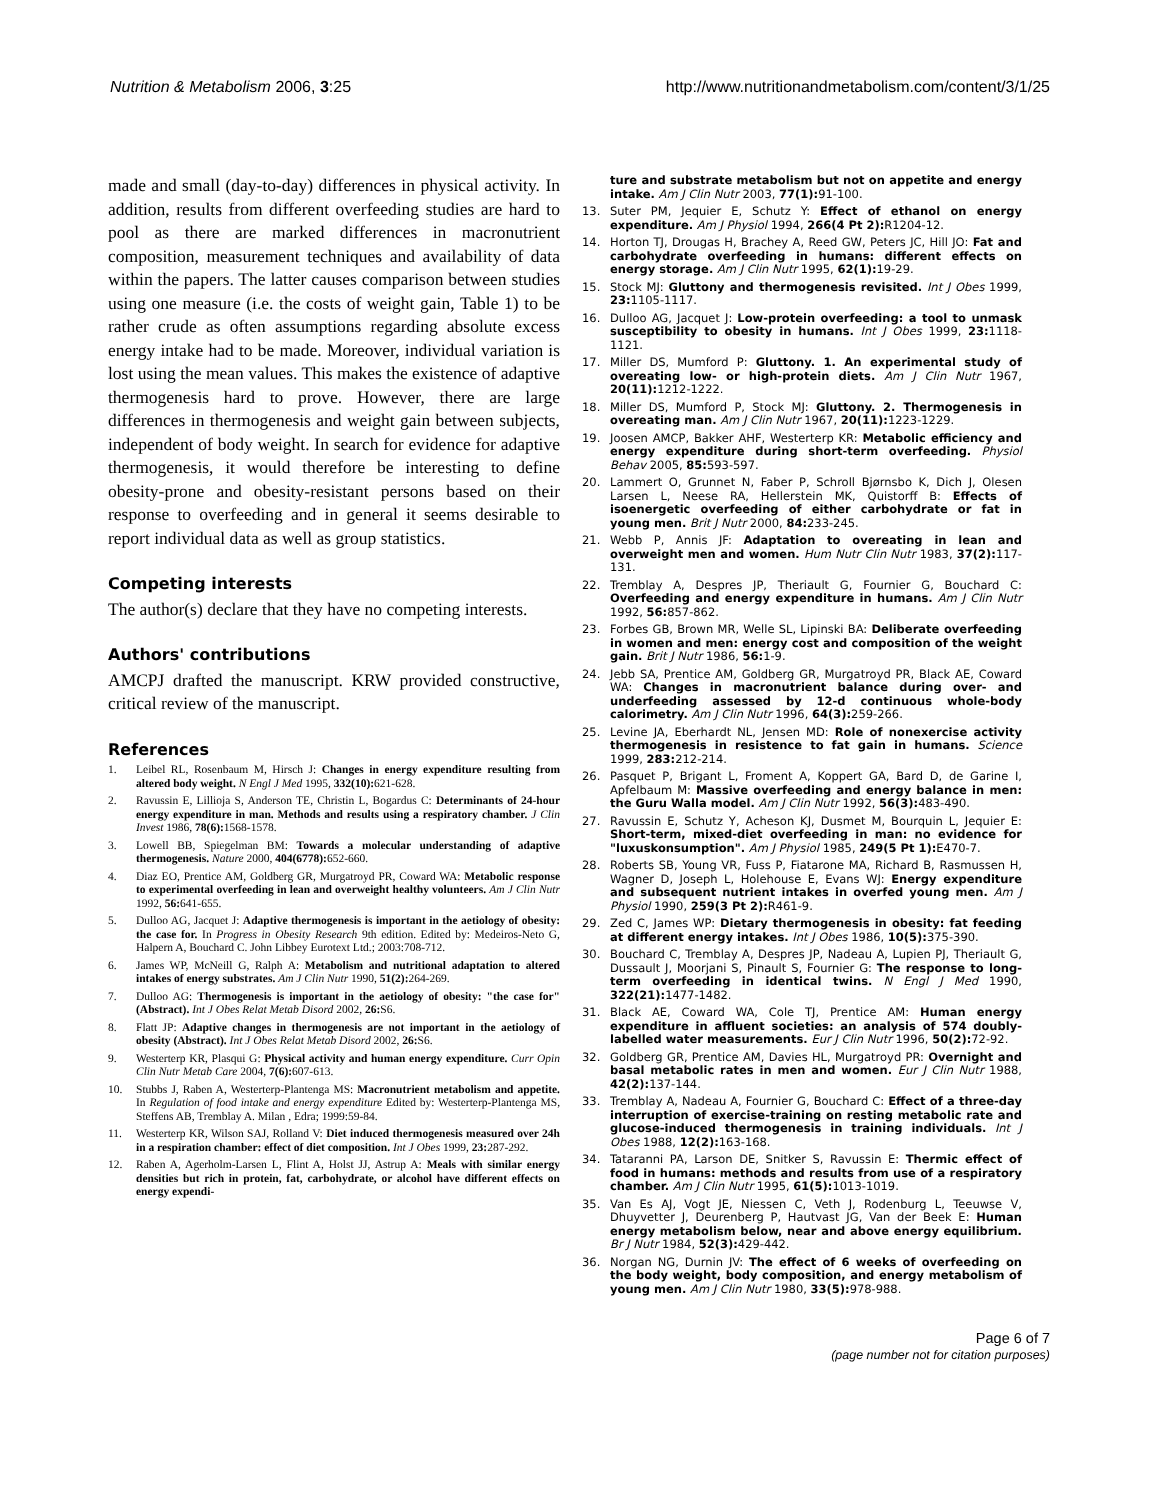Nutrition & Metabolism 2006, 3:25
http://www.nutritionandmetabolism.com/content/3/1/25
made and small (day-to-day) differences in physical activity. In addition, results from different overfeeding studies are hard to pool as there are marked differences in macronutrient composition, measurement techniques and availability of data within the papers. The latter causes comparison between studies using one measure (i.e. the costs of weight gain, Table 1) to be rather crude as often assumptions regarding absolute excess energy intake had to be made. Moreover, individual variation is lost using the mean values. This makes the existence of adaptive thermogenesis hard to prove. However, there are large differences in thermogenesis and weight gain between subjects, independent of body weight. In search for evidence for adaptive thermogenesis, it would therefore be interesting to define obesity-prone and obesity-resistant persons based on their response to overfeeding and in general it seems desirable to report individual data as well as group statistics.
Competing interests
The author(s) declare that they have no competing interests.
Authors' contributions
AMCPJ drafted the manuscript. KRW provided constructive, critical review of the manuscript.
References
1. Leibel RL, Rosenbaum M, Hirsch J: Changes in energy expenditure resulting from altered body weight. N Engl J Med 1995, 332(10): 621-628.
2. Ravussin E, Lillioja S, Anderson TE, Christin L, Bogardus C: Determinants of 24-hour energy expenditure in man. Methods and results using a respiratory chamber. J Clin Invest 1986, 78(6): 1568-1578.
3. Lowell BB, Spiegelman BM: Towards a molecular understanding of adaptive thermogenesis. Nature 2000, 404(6778): 652-660.
4. Diaz EO, Prentice AM, Goldberg GR, Murgatroyd PR, Coward WA: Metabolic response to experimental overfeeding in lean and overweight healthy volunteers. Am J Clin Nutr 1992, 56: 641-655.
5. Dulloo AG, Jacquet J: Adaptive thermogenesis is important in the aetiology of obesity: the case for. In Progress in Obesity Research 9th edition. Edited by: Medeiros-Neto G, Halpern A, Bouchard C. John Libbey Eurotext Ltd.; 2003:708-712.
6. James WP, McNeill G, Ralph A: Metabolism and nutritional adaptation to altered intakes of energy substrates. Am J Clin Nutr 1990, 51(2): 264-269.
7. Dulloo AG: Thermogenesis is important in the aetiology of obesity: "the case for" (Abstract). Int J Obes Relat Metab Disord 2002, 26: S6.
8. Flatt JP: Adaptive changes in thermogenesis are not important in the aetiology of obesity (Abstract). Int J Obes Relat Metab Disord 2002, 26: S6.
9. Westerterp KR, Plasqui G: Physical activity and human energy expenditure. Curr Opin Clin Nutr Metab Care 2004, 7(6): 607-613.
10. Stubbs J, Raben A, Westerterp-Plantenga MS: Macronutrient metabolism and appetite. In Regulation of food intake and energy expenditure Edited by: Westerterp-Plantenga MS, Steffens AB, Tremblay A. Milan , Edra; 1999:59-84.
11. Westerterp KR, Wilson SAJ, Rolland V: Diet induced thermogenesis measured over 24h in a respiration chamber: effect of diet composition. Int J Obes 1999, 23: 287-292.
12. Raben A, Agerholm-Larsen L, Flint A, Holst JJ, Astrup A: Meals with similar energy densities but rich in protein, fat, carbohydrate, or alcohol have different effects on energy expendi-
ture and substrate metabolism but not on appetite and energy intake. Am J Clin Nutr 2003, 77(1): 91-100.
13. Suter PM, Jequier E, Schutz Y: Effect of ethanol on energy expenditure. Am J Physiol 1994, 266(4 Pt 2): R1204-12.
14. Horton TJ, Drougas H, Brachey A, Reed GW, Peters JC, Hill JO: Fat and carbohydrate overfeeding in humans: different effects on energy storage. Am J Clin Nutr 1995, 62(1): 19-29.
15. Stock MJ: Gluttony and thermogenesis revisited. Int J Obes 1999, 23: 1105-1117.
16. Dulloo AG, Jacquet J: Low-protein overfeeding: a tool to unmask susceptibility to obesity in humans. Int J Obes 1999, 23: 1118-1121.
17. Miller DS, Mumford P: Gluttony. 1. An experimental study of overeating low- or high-protein diets. Am J Clin Nutr 1967, 20(11): 1212-1222.
18. Miller DS, Mumford P, Stock MJ: Gluttony. 2. Thermogenesis in overeating man. Am J Clin Nutr 1967, 20(11): 1223-1229.
19. Joosen AMCP, Bakker AHF, Westerterp KR: Metabolic efficiency and energy expenditure during short-term overfeeding. Physiol Behav 2005, 85: 593-597.
20. Lammert O, Grunnet N, Faber P, Schroll Bjørnsbo K, Dich J, Olesen Larsen L, Neese RA, Hellerstein MK, Quistorff B: Effects of isoenergetic overfeeding of either carbohydrate or fat in young men. Brit J Nutr 2000, 84: 233-245.
21. Webb P, Annis JF: Adaptation to overeating in lean and overweight men and women. Hum Nutr Clin Nutr 1983, 37(2): 117-131.
22. Tremblay A, Despres JP, Theriault G, Fournier G, Bouchard C: Overfeeding and energy expenditure in humans. Am J Clin Nutr 1992, 56: 857-862.
23. Forbes GB, Brown MR, Welle SL, Lipinski BA: Deliberate overfeeding in women and men: energy cost and composition of the weight gain. Brit J Nutr 1986, 56: 1-9.
24. Jebb SA, Prentice AM, Goldberg GR, Murgatroyd PR, Black AE, Coward WA: Changes in macronutrient balance during over- and underfeeding assessed by 12-d continuous whole-body calorimetry. Am J Clin Nutr 1996, 64(3): 259-266.
25. Levine JA, Eberhardt NL, Jensen MD: Role of nonexercise activity thermogenesis in resistence to fat gain in humans. Science 1999, 283: 212-214.
26. Pasquet P, Brigant L, Froment A, Koppert GA, Bard D, de Garine I, Apfelbaum M: Massive overfeeding and energy balance in men: the Guru Walla model. Am J Clin Nutr 1992, 56(3): 483-490.
27. Ravussin E, Schutz Y, Acheson KJ, Dusmet M, Bourquin L, Jequier E: Short-term, mixed-diet overfeeding in man: no evidence for "luxuskonsumption". Am J Physiol 1985, 249(5 Pt 1): E470-7.
28. Roberts SB, Young VR, Fuss P, Fiatarone MA, Richard B, Rasmussen H, Wagner D, Joseph L, Holehouse E, Evans WJ: Energy expenditure and subsequent nutrient intakes in overfed young men. Am J Physiol 1990, 259(3 Pt 2): R461-9.
29. Zed C, James WP: Dietary thermogenesis in obesity: fat feeding at different energy intakes. Int J Obes 1986, 10(5): 375-390.
30. Bouchard C, Tremblay A, Despres JP, Nadeau A, Lupien PJ, Theriault G, Dussault J, Moorjani S, Pinault S, Fournier G: The response to long-term overfeeding in identical twins. N Engl J Med 1990, 322(21): 1477-1482.
31. Black AE, Coward WA, Cole TJ, Prentice AM: Human energy expenditure in affluent societies: an analysis of 574 doubly-labelled water measurements. Eur J Clin Nutr 1996, 50(2): 72-92.
32. Goldberg GR, Prentice AM, Davies HL, Murgatroyd PR: Overnight and basal metabolic rates in men and women. Eur J Clin Nutr 1988, 42(2): 137-144.
33. Tremblay A, Nadeau A, Fournier G, Bouchard C: Effect of a three-day interruption of exercise-training on resting metabolic rate and glucose-induced thermogenesis in training individuals. Int J Obes 1988, 12(2): 163-168.
34. Tataranni PA, Larson DE, Snitker S, Ravussin E: Thermic effect of food in humans: methods and results from use of a respiratory chamber. Am J Clin Nutr 1995, 61(5): 1013-1019.
35. Van Es AJ, Vogt JE, Niessen C, Veth J, Rodenburg L, Teeuwse V, Dhuyvetter J, Deurenberg P, Hautvast JG, Van der Beek E: Human energy metabolism below, near and above energy equilibrium. Br J Nutr 1984, 52(3): 429-442.
36. Norgan NG, Durnin JV: The effect of 6 weeks of overfeeding on the body weight, body composition, and energy metabolism of young men. Am J Clin Nutr 1980, 33(5): 978-988.
Page 6 of 7
(page number not for citation purposes)